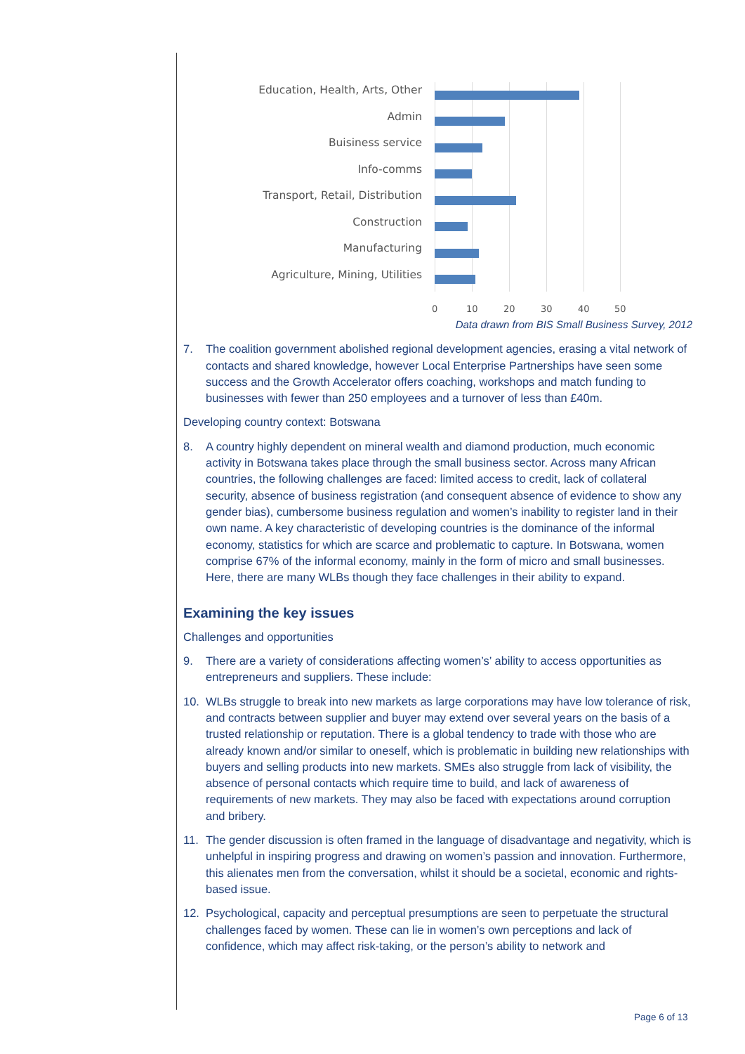Education, Health, Arts, Other
Admin
Buisiness service
Info-comms
Transport, Retail, Distribution
Construction
Manufacturing
Agriculture, Mining, Utilities
0 10 20 30 40 50
Data drawn from BIS Small Business Survey, 2012
7. The coalition government abolished regional development agencies, erasing a vital network of contacts and shared knowledge, however Local Enterprise Partnerships have seen some success and the Growth Accelerator offers coaching, workshops and match funding to businesses with fewer than 250 employees and a turnover of less than £40m.
Developing country context: Botswana
8. A country highly dependent on mineral wealth and diamond production, much economic activity in Botswana takes place through the small business sector. Across many African countries, the following challenges are faced: limited access to credit, lack of collateral security, absence of business registration (and consequent absence of evidence to show any gender bias), cumbersome business regulation and women’s inability to register land in their own name. A key characteristic of developing countries is the dominance of the informal economy, statistics for which are scarce and problematic to capture. In Botswana, women comprise 67% of the informal economy, mainly in the form of micro and small businesses. Here, there are many WLBs though they face challenges in their ability to expand.
Examining the key issues
Challenges and opportunities
9. There are a variety of considerations affecting women’s’ ability to access opportunities as entrepreneurs and suppliers. These include:
10. WLBs struggle to break into new markets as large corporations may have low tolerance of risk, and contracts between supplier and buyer may extend over several years on the basis of a trusted relationship or reputation. There is a global tendency to trade with those who are already known and/or similar to oneself, which is problematic in building new relationships with buyers and selling products into new markets. SMEs also struggle from lack of visibility, the absence of personal contacts which require time to build, and lack of awareness of requirements of new markets. They may also be faced with expectations around corruption and bribery.
11. The gender discussion is often framed in the language of disadvantage and negativity, which is unhelpful in inspiring progress and drawing on women’s passion and innovation. Furthermore, this alienates men from the conversation, whilst it should be a societal, economic and rights-based issue.
12. Psychological, capacity and perceptual presumptions are seen to perpetuate the structural challenges faced by women. These can lie in women’s own perceptions and lack of confidence, which may affect risk-taking, or the person’s ability to network and
Page 6 of 13